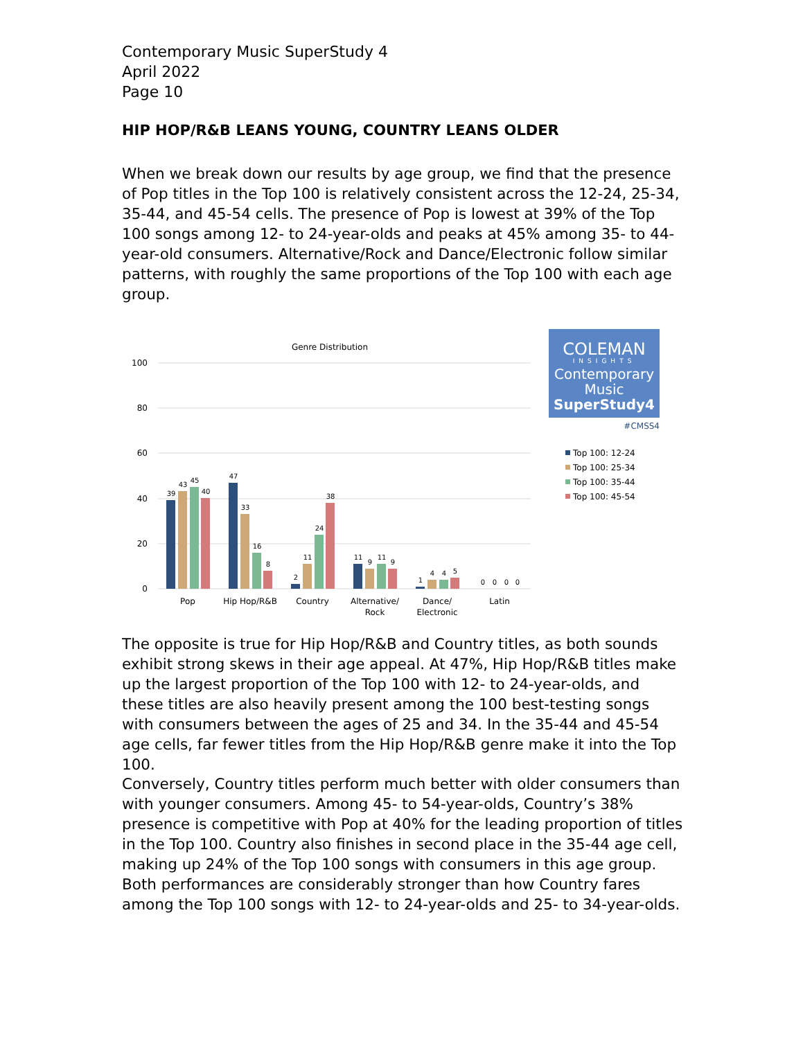Contemporary Music SuperStudy 4
April 2022
Page 10
HIP HOP/R&B LEANS YOUNG, COUNTRY LEANS OLDER
When we break down our results by age group, we find that the presence of Pop titles in the Top 100 is relatively consistent across the 12-24, 25-34, 35-44, and 45-54 cells. The presence of Pop is lowest at 39% of the Top 100 songs among 12- to 24-year-olds and peaks at 45% among 35- to 44-year-old consumers. Alternative/Rock and Dance/Electronic follow similar patterns, with roughly the same proportions of the Top 100 with each age group.
Genre Distribution
100
80
60
40
20
0
39
43
45
40
47
33
16
8
2
11
24
38
11
9
11
9
1
4
4
5
0
0
0
0
Pop
Hip Hop/R&B
Country
Alternative/
Rock
Dance/
Electronic
Latin
COLEMAN
INSIGHTS
Contemporary
Music
SuperStudy4
#CMSS4
Top 100: 12-24
Top 100: 25-34
Top 100: 35-44
Top 100: 45-54
The opposite is true for Hip Hop/R&B and Country titles, as both sounds exhibit strong skews in their age appeal. At 47%, Hip Hop/R&B titles make up the largest proportion of the Top 100 with 12- to 24-year-olds, and these titles are also heavily present among the 100 best-testing songs with consumers between the ages of 25 and 34. In the 35-44 and 45-54 age cells, far fewer titles from the Hip Hop/R&B genre make it into the Top 100.
Conversely, Country titles perform much better with older consumers than with younger consumers. Among 45- to 54-year-olds, Country’s 38% presence is competitive with Pop at 40% for the leading proportion of titles in the Top 100. Country also finishes in second place in the 35-44 age cell, making up 24% of the Top 100 songs with consumers in this age group. Both performances are considerably stronger than how Country fares among the Top 100 songs with 12- to 24-year-olds and 25- to 34-year-olds.